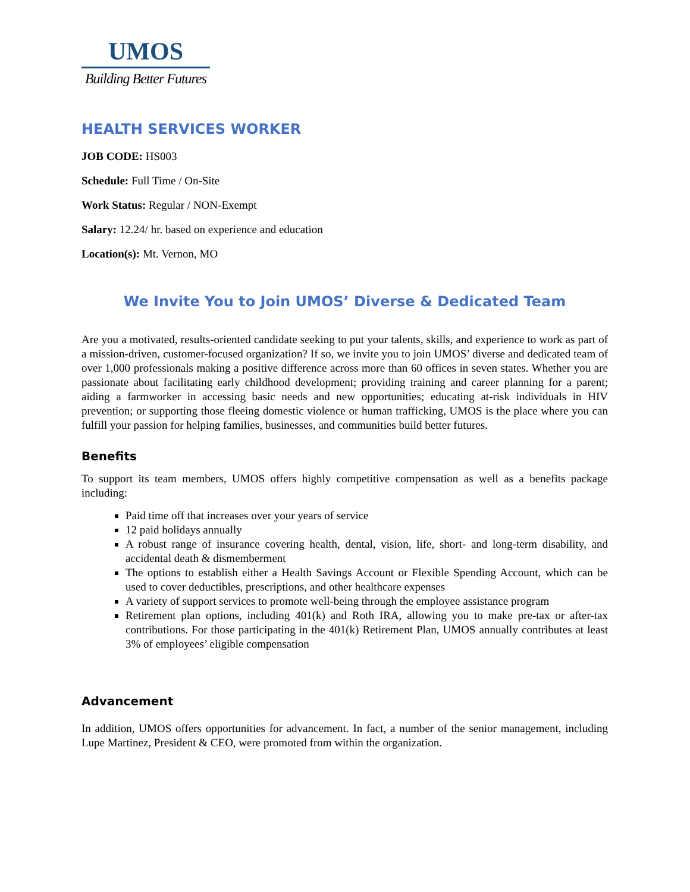UMOS
Building Better Futures
HEALTH SERVICES WORKER
JOB CODE: HS003
Schedule: Full Time / On-Site
Work Status: Regular / NON-Exempt
Salary: 12.24/ hr. based on experience and education
Location(s): Mt. Vernon, MO
We Invite You to Join UMOS’ Diverse & Dedicated Team
Are you a motivated, results-oriented candidate seeking to put your talents, skills, and experience to work as part of a mission-driven, customer-focused organization? If so, we invite you to join UMOS’ diverse and dedicated team of over 1,000 professionals making a positive difference across more than 60 offices in seven states. Whether you are passionate about facilitating early childhood development; providing training and career planning for a parent; aiding a farmworker in accessing basic needs and new opportunities; educating at-risk individuals in HIV prevention; or supporting those fleeing domestic violence or human trafficking, UMOS is the place where you can fulfill your passion for helping families, businesses, and communities build better futures.
Benefits
To support its team members, UMOS offers highly competitive compensation as well as a benefits package including:
Paid time off that increases over your years of service
12 paid holidays annually
A robust range of insurance covering health, dental, vision, life, short- and long-term disability, and accidental death & dismemberment
The options to establish either a Health Savings Account or Flexible Spending Account, which can be used to cover deductibles, prescriptions, and other healthcare expenses
A variety of support services to promote well-being through the employee assistance program
Retirement plan options, including 401(k) and Roth IRA, allowing you to make pre-tax or after-tax contributions. For those participating in the 401(k) Retirement Plan, UMOS annually contributes at least 3% of employees’ eligible compensation
Advancement
In addition, UMOS offers opportunities for advancement. In fact, a number of the senior management, including Lupe Martinez, President & CEO, were promoted from within the organization.